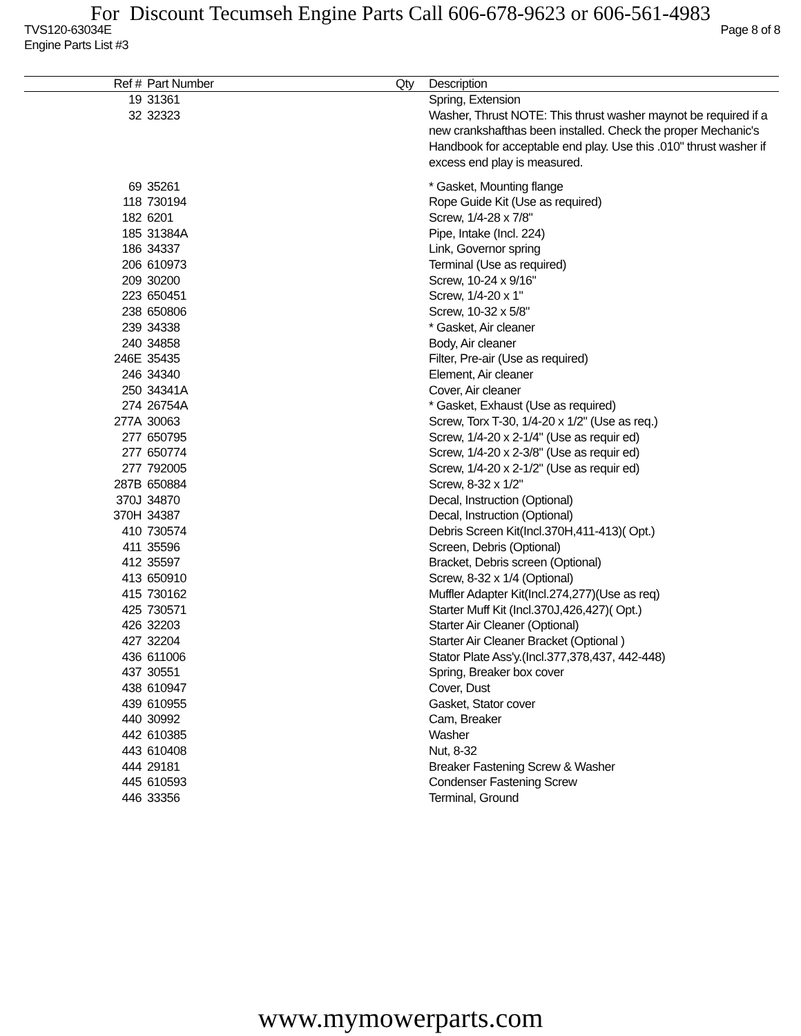For Discount Tecumseh Engine Parts Call 606-678-9623 or 606-561-4983
TVS120-63034E Page 8 of 8
Engine Parts List #3
| Ref # | Part Number | Qty | Description |
| --- | --- | --- | --- |
| 19 | 31361 | | Spring, Extension |
| 32 | 32323 | | Washer, Thrust NOTE: This thrust washer maynot be required if a new crankshafthas been installed. Check the proper Mechanic's Handbook for acceptable end play. Use this .010" thrust washer if excess end play is measured. |
| 69 | 35261 | | * Gasket, Mounting flange |
| 118 | 730194 | | Rope Guide Kit (Use as required) |
| 182 | 6201 | | Screw, 1/4-28 x 7/8" |
| 185 | 31384A | | Pipe, Intake (Incl. 224) |
| 186 | 34337 | | Link, Governor spring |
| 206 | 610973 | | Terminal (Use as required) |
| 209 | 30200 | | Screw, 10-24 x 9/16" |
| 223 | 650451 | | Screw, 1/4-20 x 1" |
| 238 | 650806 | | Screw, 10-32 x 5/8" |
| 239 | 34338 | | * Gasket, Air cleaner |
| 240 | 34858 | | Body, Air cleaner |
| 246E | 35435 | | Filter, Pre-air (Use as required) |
| 246 | 34340 | | Element, Air cleaner |
| 250 | 34341A | | Cover, Air cleaner |
| 274 | 26754A | | * Gasket, Exhaust (Use as required) |
| 277A | 30063 | | Screw, Torx T-30, 1/4-20 x 1/2" (Use as req.) |
| 277 | 650795 | | Screw, 1/4-20 x 2-1/4" (Use as requir ed) |
| 277 | 650774 | | Screw, 1/4-20 x 2-3/8" (Use as requir ed) |
| 277 | 792005 | | Screw, 1/4-20 x 2-1/2" (Use as requir ed) |
| 287B | 650884 | | Screw, 8-32 x 1/2" |
| 370J | 34870 | | Decal, Instruction (Optional) |
| 370H | 34387 | | Decal, Instruction (Optional) |
| 410 | 730574 | | Debris Screen Kit(Incl.370H,411-413)( Opt.) |
| 411 | 35596 | | Screen, Debris (Optional) |
| 412 | 35597 | | Bracket, Debris screen (Optional) |
| 413 | 650910 | | Screw, 8-32 x 1/4 (Optional) |
| 415 | 730162 | | Muffler Adapter Kit(Incl.274,277)(Use as req) |
| 425 | 730571 | | Starter Muff Kit (Incl.370J,426,427)( Opt.) |
| 426 | 32203 | | Starter Air Cleaner (Optional) |
| 427 | 32204 | | Starter Air Cleaner Bracket (Optional ) |
| 436 | 611006 | | Stator Plate Ass'y.(Incl.377,378,437, 442-448) |
| 437 | 30551 | | Spring, Breaker box cover |
| 438 | 610947 | | Cover, Dust |
| 439 | 610955 | | Gasket, Stator cover |
| 440 | 30992 | | Cam, Breaker |
| 442 | 610385 | | Washer |
| 443 | 610408 | | Nut, 8-32 |
| 444 | 29181 | | Breaker Fastening Screw & Washer |
| 445 | 610593 | | Condenser Fastening Screw |
| 446 | 33356 | | Terminal, Ground |
www.mymowerparts.com